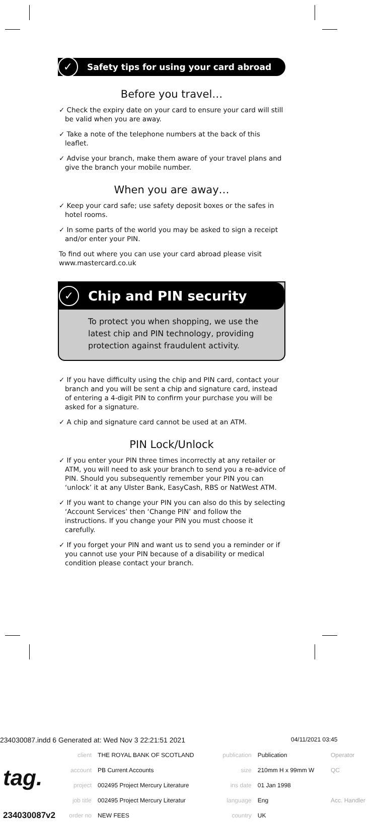✓ Safety tips for using your card abroad
Before you travel…
✓ Check the expiry date on your card to ensure your card will still be valid when you are away.
✓ Take a note of the telephone numbers at the back of this leaflet.
✓ Advise your branch, make them aware of your travel plans and give the branch your mobile number.
When you are away…
✓ Keep your card safe; use safety deposit boxes or the safes in hotel rooms.
✓ In some parts of the world you may be asked to sign a receipt and/or enter your PIN.
To find out where you can use your card abroad please visit www.mastercard.co.uk
✓ Chip and PIN security
To protect you when shopping, we use the latest chip and PIN technology, providing protection against fraudulent activity.
✓ If you have difficulty using the chip and PIN card, contact your branch and you will be sent a chip and signature card, instead of entering a 4-digit PIN to confirm your purchase you will be asked for a signature.
✓ A chip and signature card cannot be used at an ATM.
PIN Lock/Unlock
✓ If you enter your PIN three times incorrectly at any retailer or ATM, you will need to ask your branch to send you a re-advice of PIN. Should you subsequently remember your PIN you can ‘unlock’ it at any Ulster Bank, EasyCash, RBS or NatWest ATM.
✓ If you want to change your PIN you can also do this by selecting ‘Account Services’ then ‘Change PIN’ and follow the instructions. If you change your PIN you must choose it carefully.
✓ If you forget your PIN and want us to send you a reminder or if you cannot use your PIN because of a disability or medical condition please contact your branch.
234030087.indd 6 Generated at: Wed Nov 3 22:21:51 2021 04/11/2021 03:45
| tag. | client | THE ROYAL BANK OF SCOTLAND | publication | Publication | Operator |
| | account | PB Current Accounts | size | 210mm H x 99mm W | QC |
| | project | 002495 Project Mercury Literature | ins date | 01 Jan 1998 | |
| | job title | 002495 Project Mercury Literatur | language | Eng | Acc. Handler |
| 234030087v2 | order no | NEW FEES | country | UK | |